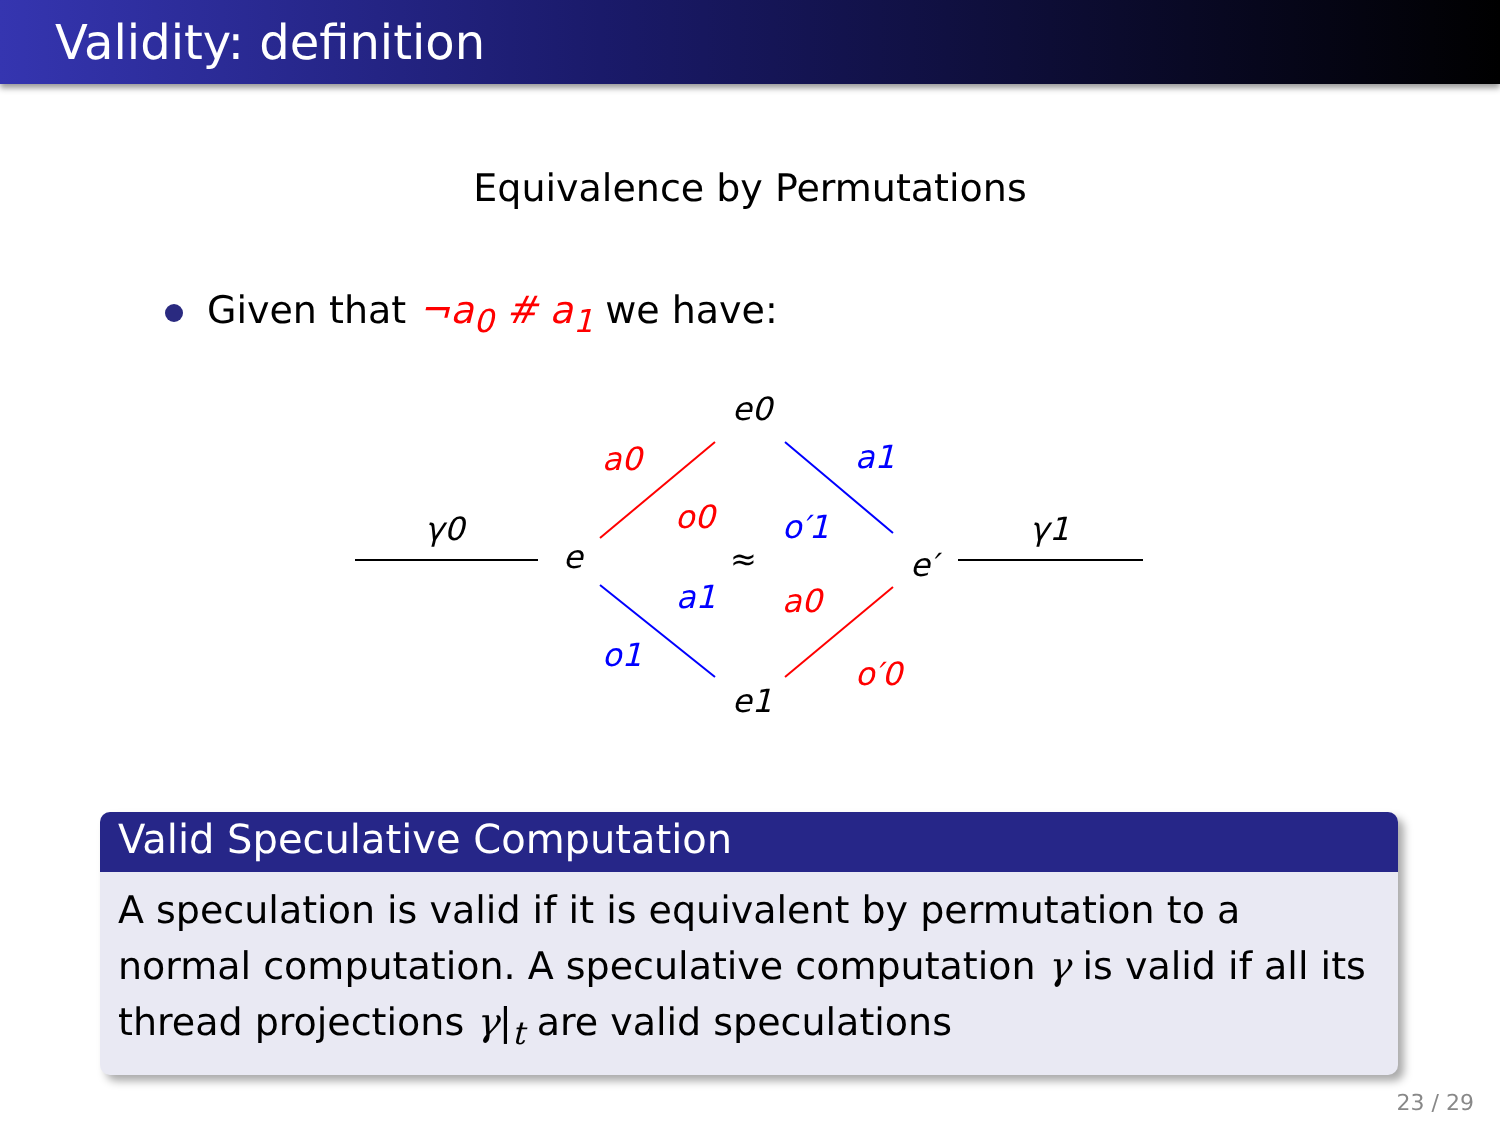Validity: definition
Equivalence by Permutations
Given that ¬a<sub>0</sub> # a<sub>1</sub> we have:
γ0
γ1
e
e′
e0
e1
≈
a0
o0
a1
o′1
a1
o1
a0
o′0
Valid Speculative Computation
A speculation is valid if it is equivalent by permutation to a normal computation. A speculative computation γ is valid if all its thread projections γ|<sub>t</sub> are valid speculations
23 / 29